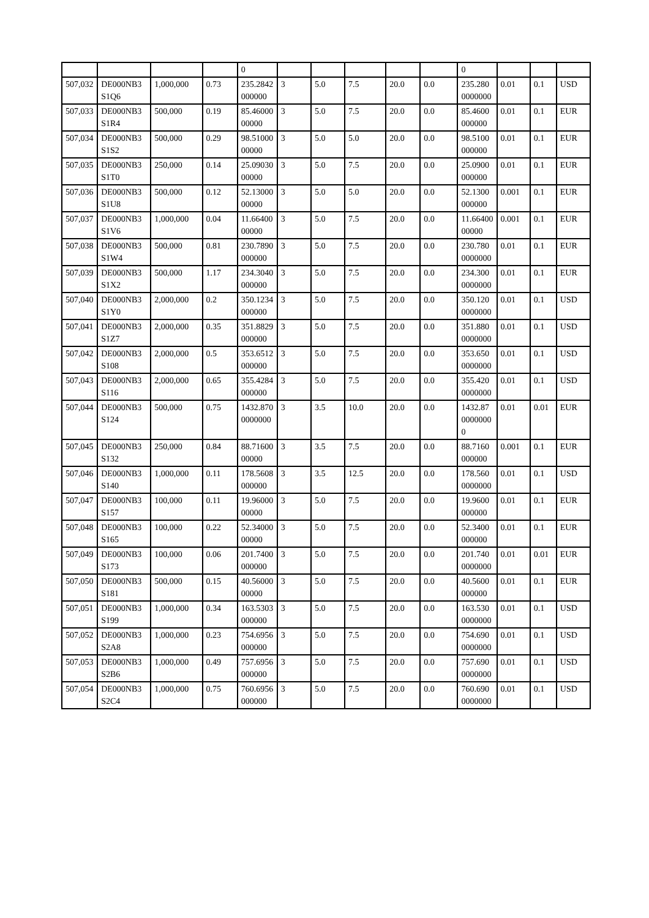| | | | | 0 | | | | | | 0 | | | |
| 507,032 | DE000NB3 S1Q6 | 1,000,000 | 0.73 | 235.2842000000 | 3 | 5.0 | 7.5 | 20.0 | 0.0 | 235.2800000000 | 0.01 | 0.1 | USD |
| 507,033 | DE000NB3 S1R4 | 500,000 | 0.19 | 85.4600000000 | 3 | 5.0 | 7.5 | 20.0 | 0.0 | 85.4600000000 | 0.01 | 0.1 | EUR |
| 507,034 | DE000NB3 S1S2 | 500,000 | 0.29 | 98.5100000000 | 3 | 5.0 | 5.0 | 20.0 | 0.0 | 98.5100000000 | 0.01 | 0.1 | EUR |
| 507,035 | DE000NB3 S1T0 | 250,000 | 0.14 | 25.0903000000 | 3 | 5.0 | 7.5 | 20.0 | 0.0 | 25.0900000000 | 0.01 | 0.1 | EUR |
| 507,036 | DE000NB3 S1U8 | 500,000 | 0.12 | 52.1300000000 | 3 | 5.0 | 5.0 | 20.0 | 0.0 | 52.1300000000 | 0.001 | 0.1 | EUR |
| 507,037 | DE000NB3 S1V6 | 1,000,000 | 0.04 | 11.6640000000 | 3 | 5.0 | 7.5 | 20.0 | 0.0 | 11.6640000000 | 0.001 | 0.1 | EUR |
| 507,038 | DE000NB3 S1W4 | 500,000 | 0.81 | 230.7890000000 | 3 | 5.0 | 7.5 | 20.0 | 0.0 | 230.7800000000 | 0.01 | 0.1 | EUR |
| 507,039 | DE000NB3 S1X2 | 500,000 | 1.17 | 234.3040000000 | 3 | 5.0 | 7.5 | 20.0 | 0.0 | 234.3000000000 | 0.01 | 0.1 | EUR |
| 507,040 | DE000NB3 S1Y0 | 2,000,000 | 0.2 | 350.1234000000 | 3 | 5.0 | 7.5 | 20.0 | 0.0 | 350.1200000000 | 0.01 | 0.1 | USD |
| 507,041 | DE000NB3 S1Z7 | 2,000,000 | 0.35 | 351.8829000000 | 3 | 5.0 | 7.5 | 20.0 | 0.0 | 351.8800000000 | 0.01 | 0.1 | USD |
| 507,042 | DE000NB3 S108 | 2,000,000 | 0.5 | 353.6512000000 | 3 | 5.0 | 7.5 | 20.0 | 0.0 | 353.6500000000 | 0.01 | 0.1 | USD |
| 507,043 | DE000NB3 S116 | 2,000,000 | 0.65 | 355.4284000000 | 3 | 5.0 | 7.5 | 20.0 | 0.0 | 355.4200000000 | 0.01 | 0.1 | USD |
| 507,044 | DE000NB3 S124 | 500,000 | 0.75 | 1432.8700000000 | 3 | 3.5 | 10.0 | 20.0 | 0.0 | 1432.8700000000 | 0.01 | 0.01 | EUR |
| 507,045 | DE000NB3 S132 | 250,000 | 0.84 | 88.7160000000 | 3 | 3.5 | 7.5 | 20.0 | 0.0 | 88.7160000000 | 0.001 | 0.1 | EUR |
| 507,046 | DE000NB3 S140 | 1,000,000 | 0.11 | 178.5608000000 | 3 | 3.5 | 12.5 | 20.0 | 0.0 | 178.5600000000 | 0.01 | 0.1 | USD |
| 507,047 | DE000NB3 S157 | 100,000 | 0.11 | 19.9600000000 | 3 | 5.0 | 7.5 | 20.0 | 0.0 | 19.9600000000 | 0.01 | 0.1 | EUR |
| 507,048 | DE000NB3 S165 | 100,000 | 0.22 | 52.3400000000 | 3 | 5.0 | 7.5 | 20.0 | 0.0 | 52.3400000000 | 0.01 | 0.1 | EUR |
| 507,049 | DE000NB3 S173 | 100,000 | 0.06 | 201.7400000000 | 3 | 5.0 | 7.5 | 20.0 | 0.0 | 201.7400000000 | 0.01 | 0.01 | EUR |
| 507,050 | DE000NB3 S181 | 500,000 | 0.15 | 40.5600000000 | 3 | 5.0 | 7.5 | 20.0 | 0.0 | 40.5600000000 | 0.01 | 0.1 | EUR |
| 507,051 | DE000NB3 S199 | 1,000,000 | 0.34 | 163.5303000000 | 3 | 5.0 | 7.5 | 20.0 | 0.0 | 163.5300000000 | 0.01 | 0.1 | USD |
| 507,052 | DE000NB3 S2A8 | 1,000,000 | 0.23 | 754.6956000000 | 3 | 5.0 | 7.5 | 20.0 | 0.0 | 754.6900000000 | 0.01 | 0.1 | USD |
| 507,053 | DE000NB3 S2B6 | 1,000,000 | 0.49 | 757.6956000000 | 3 | 5.0 | 7.5 | 20.0 | 0.0 | 757.6900000000 | 0.01 | 0.1 | USD |
| 507,054 | DE000NB3 S2C4 | 1,000,000 | 0.75 | 760.6956000000 | 3 | 5.0 | 7.5 | 20.0 | 0.0 | 760.6900000000 | 0.01 | 0.1 | USD |